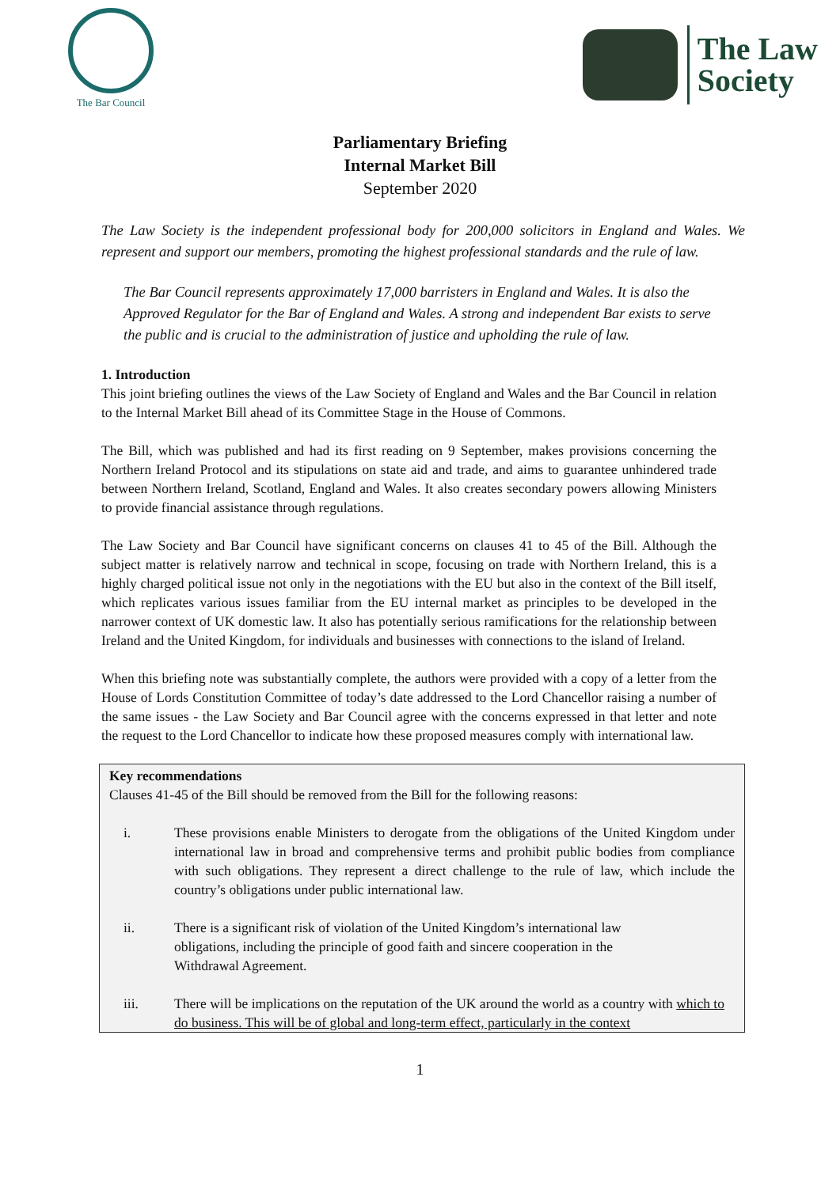The Bar Council
The Law
Society
Parliamentary Briefing
Internal Market Bill
September 2020
The Law Society is the independent professional body for 200,000 solicitors in England and Wales. We represent and support our members, promoting the highest professional standards and the rule of law.
The Bar Council represents approximately 17,000 barristers in England and Wales. It is also the Approved Regulator for the Bar of England and Wales. A strong and independent Bar exists to serve the public and is crucial to the administration of justice and upholding the rule of law.
1. Introduction
This joint briefing outlines the views of the Law Society of England and Wales and the Bar Council in relation to the Internal Market Bill ahead of its Committee Stage in the House of Commons.
The Bill, which was published and had its first reading on 9 September, makes provisions concerning the Northern Ireland Protocol and its stipulations on state aid and trade, and aims to guarantee unhindered trade between Northern Ireland, Scotland, England and Wales. It also creates secondary powers allowing Ministers to provide financial assistance through regulations.
The Law Society and Bar Council have significant concerns on clauses 41 to 45 of the Bill. Although the subject matter is relatively narrow and technical in scope, focusing on trade with Northern Ireland, this is a highly charged political issue not only in the negotiations with the EU but also in the context of the Bill itself, which replicates various issues familiar from the EU internal market as principles to be developed in the narrower context of UK domestic law. It also has potentially serious ramifications for the relationship between Ireland and the United Kingdom, for individuals and businesses with connections to the island of Ireland.
When this briefing note was substantially complete, the authors were provided with a copy of a letter from the House of Lords Constitution Committee of today’s date addressed to the Lord Chancellor raising a number of the same issues - the Law Society and Bar Council agree with the concerns expressed in that letter and note the request to the Lord Chancellor to indicate how these proposed measures comply with international law.
Key recommendations
Clauses 41-45 of the Bill should be removed from the Bill for the following reasons:
i. These provisions enable Ministers to derogate from the obligations of the United Kingdom under international law in broad and comprehensive terms and prohibit public bodies from compliance with such obligations. They represent a direct challenge to the rule of law, which include the country’s obligations under public international law.
ii. There is a significant risk of violation of the United Kingdom’s international law obligations, including the principle of good faith and sincere cooperation in the Withdrawal Agreement.
iii. There will be implications on the reputation of the UK around the world as a country with which to do business. This will be of global and long-term effect, particularly in the context
1